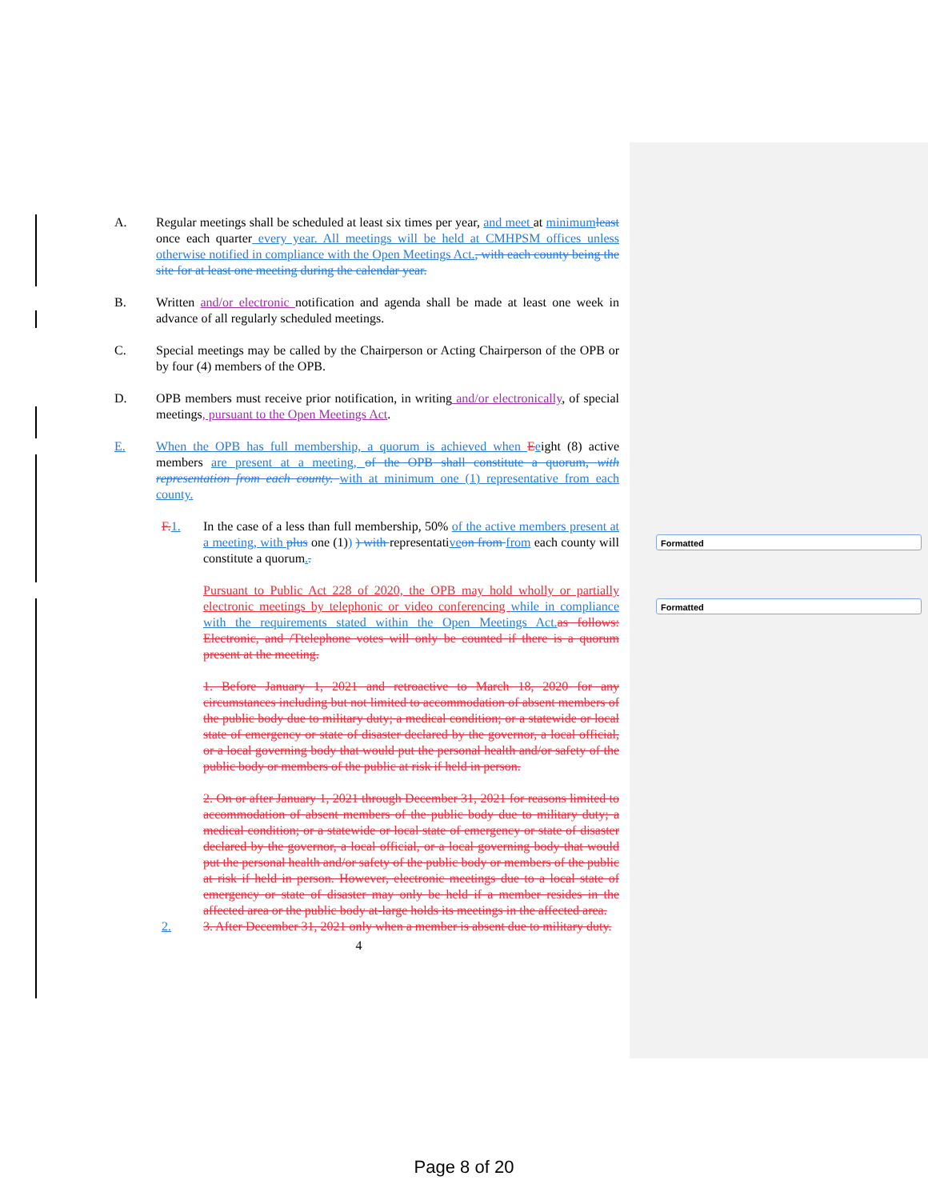Formatted
Formatted
A. Regular meetings shall be scheduled at least six times per year, and meet at minimum least once each quarter every year. All meetings will be held at CMHPSM offices unless otherwise notified in compliance with the Open Meetings Act., with each county being the site for at least one meeting during the calendar year.
B. Written and/or electronic notification and agenda shall be made at least one week in advance of all regularly scheduled meetings.
C. Special meetings may be called by the Chairperson or Acting Chairperson of the OPB or by four (4) members of the OPB.
D. OPB members must receive prior notification, in writing and/or electronically, of special meetings, pursuant to the Open Meetings Act.
E. When the OPB has full membership, a quorum is achieved when Eeight (8) active members are present at a meeting, of the OPB shall constitute a quorum, with representation from each county. with at minimum one (1) representative from each county.
F. 1. In the case of a less than full membership, 50% of the active members present at a meeting, with plus one (1)) ) with representative on from from each county will constitute a quorum..
Pursuant to Public Act 228 of 2020, the OPB may hold wholly or partially electronic meetings by telephonic or video conferencing while in compliance with the requirements stated within the Open Meetings Act. as follows: Electronic, and /Ttelephone votes will only be counted if there is a quorum present at the meeting.
1. Before January 1, 2021 and retroactive to March 18, 2020 for any circumstances including but not limited to accommodation of absent members of the public body due to military duty; a medical condition; or a statewide or local state of emergency or state of disaster declared by the governor, a local official, or a local governing body that would put the personal health and/or safety of the public body or members of the public at risk if held in person.
2. On or after January 1, 2021 through December 31, 2021 for reasons limited to accommodation of absent members of the public body due to military duty; a medical condition; or a statewide or local state of emergency or state of disaster declared by the governor, a local official, or a local governing body that would put the personal health and/or safety of the public body or members of the public at risk if held in person. However, electronic meetings due to a local state of emergency or state of disaster may only be held if a member resides in the affected area or the public body at-large holds its meetings in the affected area.
2. 3. After December 31, 2021 only when a member is absent due to military duty.
4
Page 8 of 20